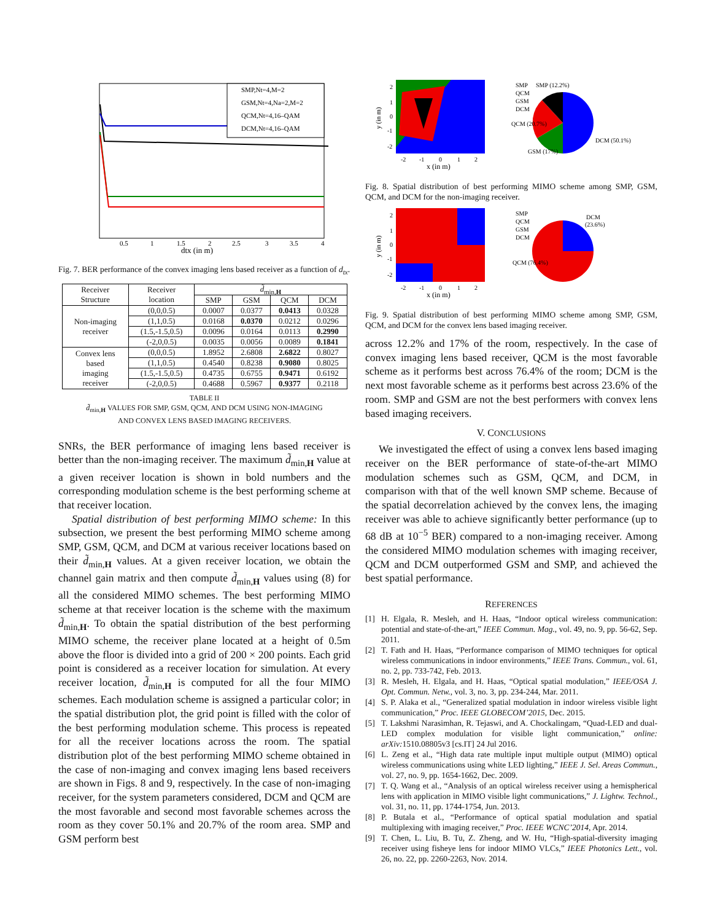SMP,Nt=4,M=2
GSM,Nt=4,Na=2,M=2
QCM,Nt=4,16–QAM
DCM,Nt=4,16–QAM
0.5
1
1.5
2
2.5
3
3.5
4
dtx (in m)
Fig. 7. BER performance of the convex imaging lens based receiver as a function of d<sub>tx</sub>.
| Receiver Structure | Receiver location | d̃<sub>min,H</sub> | | | |
| --- | --- | --- | --- | --- | --- |
| | | SMP | GSM | QCM | DCM |
| Non-imaging receiver | (0,0,0.5) | 0.0007 | 0.0377 | 0.0413 | 0.0328 |
| | (1,1,0.5) | 0.0168 | 0.0370 | 0.0212 | 0.0296 |
| | (1.5,-1.5,0.5) | 0.0096 | 0.0164 | 0.0113 | 0.2990 |
| | (-2,0,0.5) | 0.0035 | 0.0056 | 0.0089 | 0.1841 |
| Convex lens based imaging receiver | (0,0,0.5) | 1.8952 | 2.6808 | 2.6822 | 0.8027 |
| | (1,1,0.5) | 0.4540 | 0.8238 | 0.9080 | 0.8025 |
| | (1.5,-1.5,0.5) | 0.4735 | 0.6755 | 0.9471 | 0.6192 |
| | (-2,0,0.5) | 0.4688 | 0.5967 | 0.9377 | 0.2118 |
TABLE II
d̃<sub>min,H</sub> VALUES FOR SMP, GSM, QCM, AND DCM USING NON-IMAGING
AND CONVEX LENS BASED IMAGING RECEIVERS.
SNRs, the BER performance of imaging lens based receiver is better than the non-imaging receiver. The maximum d̃<sub>min,H</sub> value at a given receiver location is shown in bold numbers and the corresponding modulation scheme is the best performing scheme at that receiver location.
Spatial distribution of best performing MIMO scheme: In this subsection, we present the best performing MIMO scheme among SMP, GSM, QCM, and DCM at various receiver locations based on their d̃<sub>min,H</sub> values. At a given receiver location, we obtain the channel gain matrix and then compute d̃<sub>min,H</sub> values using (8) for all the considered MIMO schemes. The best performing MIMO scheme at that receiver location is the scheme with the maximum d̃<sub>min,H</sub>. To obtain the spatial distribution of the best performing MIMO scheme, the receiver plane located at a height of 0.5m above the floor is divided into a grid of 200 × 200 points. Each grid point is considered as a receiver location for simulation. At every receiver location, d̃<sub>min,H</sub> is computed for all the four MIMO schemes. Each modulation scheme is assigned a particular color; in the spatial distribution plot, the grid point is filled with the color of the best performing modulation scheme. This process is repeated for all the receiver locations across the room. The spatial distribution plot of the best performing MIMO scheme obtained in the case of non-imaging and convex imaging lens based receivers are shown in Figs. 8 and 9, respectively. In the case of non-imaging receiver, for the system parameters considered, DCM and QCM are the most favorable and second most favorable schemes across the room as they cover 50.1% and 20.7% of the room area. SMP and GSM perform best
y (in m)
2
1
0
-1
-2
-2
-1
0
1
2
x (in m)
SMP
QCM
GSM
DCM
SMP (12.2%)
QCM (20.7%)
GSM (17%)
DCM (50.1%)
Fig. 8. Spatial distribution of best performing MIMO scheme among SMP, GSM, QCM, and DCM for the non-imaging receiver.
y (in m)
2
1
0
-1
-2
-2
-1
0
1
2
x (in m)
SMP
QCM
GSM
DCM
DCM
(23.6%)
QCM (76.4%)
Fig. 9. Spatial distribution of best performing MIMO scheme among SMP, GSM, QCM, and DCM for the convex lens based imaging receiver.
across 12.2% and 17% of the room, respectively. In the case of convex imaging lens based receiver, QCM is the most favorable scheme as it performs best across 76.4% of the room; DCM is the next most favorable scheme as it performs best across 23.6% of the room. SMP and GSM are not the best performers with convex lens based imaging receivers.
V. CONCLUSIONS
We investigated the effect of using a convex lens based imaging receiver on the BER performance of state-of-the-art MIMO modulation schemes such as GSM, QCM, and DCM, in comparison with that of the well known SMP scheme. Because of the spatial decorrelation achieved by the convex lens, the imaging receiver was able to achieve significantly better performance (up to 68 dB at 10<sup>−5</sup> BER) compared to a non-imaging receiver. Among the considered MIMO modulation schemes with imaging receiver, QCM and DCM outperformed GSM and SMP, and achieved the best spatial performance.
REFERENCES
[1] H. Elgala, R. Mesleh, and H. Haas, “Indoor optical wireless communication: potential and state-of-the-art,” IEEE Commun. Mag., vol. 49, no. 9, pp. 56-62, Sep. 2011.
[2] T. Fath and H. Haas, “Performance comparison of MIMO techniques for optical wireless communications in indoor environments,” IEEE Trans. Commun., vol. 61, no. 2, pp. 733-742, Feb. 2013.
[3] R. Mesleh, H. Elgala, and H. Haas, “Optical spatial modulation,” IEEE/OSA J. Opt. Commun. Netw., vol. 3, no. 3, pp. 234-244, Mar. 2011.
[4] S. P. Alaka et al., “Generalized spatial modulation in indoor wireless visible light communication,” Proc. IEEE GLOBECOM’2015, Dec. 2015.
[5] T. Lakshmi Narasimhan, R. Tejaswi, and A. Chockalingam, “Quad-LED and dual-LED complex modulation for visible light communication,” online: arXiv: 1510.08805v3 [cs.IT] 24 Jul 2016.
[6] L. Zeng et al., “High data rate multiple input multiple output (MIMO) optical wireless communications using white LED lighting,” IEEE J. Sel. Areas Commun., vol. 27, no. 9, pp. 1654-1662, Dec. 2009.
[7] T. Q. Wang et al., “Analysis of an optical wireless receiver using a hemispherical lens with application in MIMO visible light communications,” J. Lightw. Technol., vol. 31, no. 11, pp. 1744-1754, Jun. 2013.
[8] P. Butala et al., “Performance of optical spatial modulation and spatial multiplexing with imaging receiver,” Proc. IEEE WCNC’2014, Apr. 2014.
[9] T. Chen, L. Liu, B. Tu, Z. Zheng, and W. Hu, “High-spatial-diversity imaging receiver using fisheye lens for indoor MIMO VLCs,” IEEE Photonics Lett., vol. 26, no. 22, pp. 2260-2263, Nov. 2014.